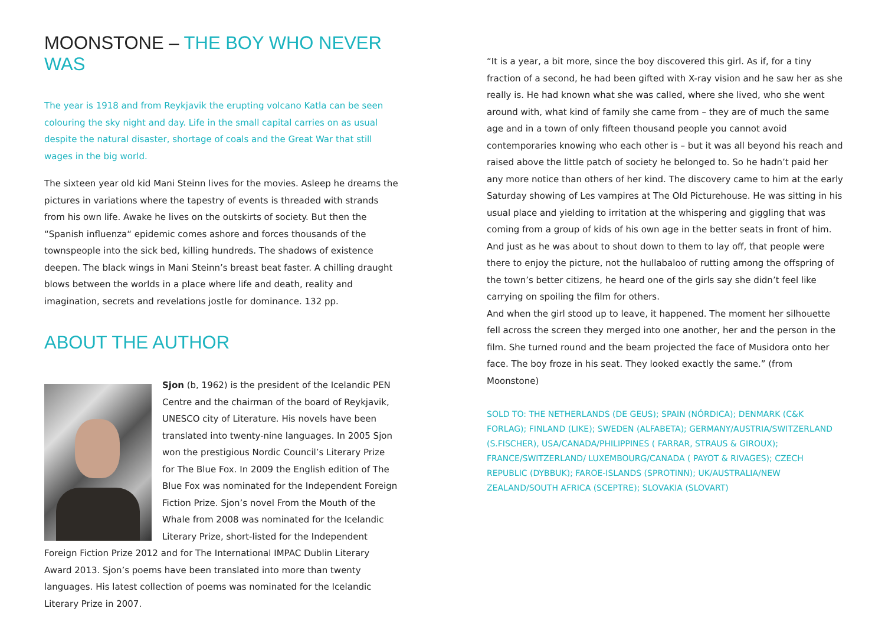MOONSTONE – THE BOY WHO NEVER WAS
The year is 1918 and from Reykjavik the erupting volcano Katla can be seen colouring the sky night and day. Life in the small capital carries on as usual despite the natural disaster, shortage of coals and the Great War that still wages in the big world.
The sixteen year old kid Mani Steinn lives for the movies. Asleep he dreams the pictures in variations where the tapestry of events is threaded with strands from his own life. Awake he lives on the outskirts of society. But then the “Spanish influenza“ epidemic comes ashore and forces thousands of the townspeople into the sick bed, killing hundreds. The shadows of existence deepen. The black wings in Mani Steinn’s breast beat faster. A chilling draught blows between the worlds in a place where life and death, reality and imagination, secrets and revelations jostle for dominance. 132 pp.
ABOUT THE AUTHOR
Sjon (b, 1962) is the president of the Icelandic PEN Centre and the chairman of the board of Reykjavik, UNESCO city of Literature. His novels have been translated into twenty-nine languages. In 2005 Sjon won the prestigious Nordic Council’s Literary Prize for The Blue Fox. In 2009 the English edition of The Blue Fox was nominated for the Independent Foreign Fiction Prize. Sjon’s novel From the Mouth of the Whale from 2008 was nominated for the Icelandic Literary Prize, short-listed for the Independent Foreign Fiction Prize 2012 and for The International IMPAC Dublin Literary Award 2013. Sjon’s poems have been translated into more than twenty languages. His latest collection of poems was nominated for the Icelandic Literary Prize in 2007.
“It is a year, a bit more, since the boy discovered this girl. As if, for a tiny fraction of a second, he had been gifted with X-ray vision and he saw her as she really is. He had known what she was called, where she lived, who she went around with, what kind of family she came from – they are of much the same age and in a town of only fifteen thousand people you cannot avoid contemporaries knowing who each other is – but it was all beyond his reach and raised above the little patch of society he belonged to. So he hadn’t paid her any more notice than others of her kind. The discovery came to him at the early Saturday showing of Les vampires at The Old Picturehouse. He was sitting in his usual place and yielding to irritation at the whispering and giggling that was coming from a group of kids of his own age in the better seats in front of him. And just as he was about to shout down to them to lay off, that people were there to enjoy the picture, not the hullabaloo of rutting among the offspring of the town’s better citizens, he heard one of the girls say she didn’t feel like carrying on spoiling the film for others.
And when the girl stood up to leave, it happened. The moment her silhouette fell across the screen they merged into one another, her and the person in the film. She turned round and the beam projected the face of Musidora onto her face. The boy froze in his seat. They looked exactly the same.” (from Moonstone)
SOLD TO: THE NETHERLANDS (DE GEUS); SPAIN (NÓRDICA); DENMARK (C&K FORLAG); FINLAND (LIKE); SWEDEN (ALFABETA); GERMANY/AUSTRIA/SWITZERLAND (S.FISCHER), USA/CANADA/PHILIPPINES ( FARRAR, STRAUS & GIROUX); FRANCE/SWITZERLAND/ LUXEMBOURG/CANADA ( PAYOT & RIVAGES); CZECH REPUBLIC (DYBBUK); FAROE-ISLANDS (SPROTINN); UK/AUSTRALIA/NEW ZEALAND/SOUTH AFRICA (SCEPTRE); SLOVAKIA (SLOVART)